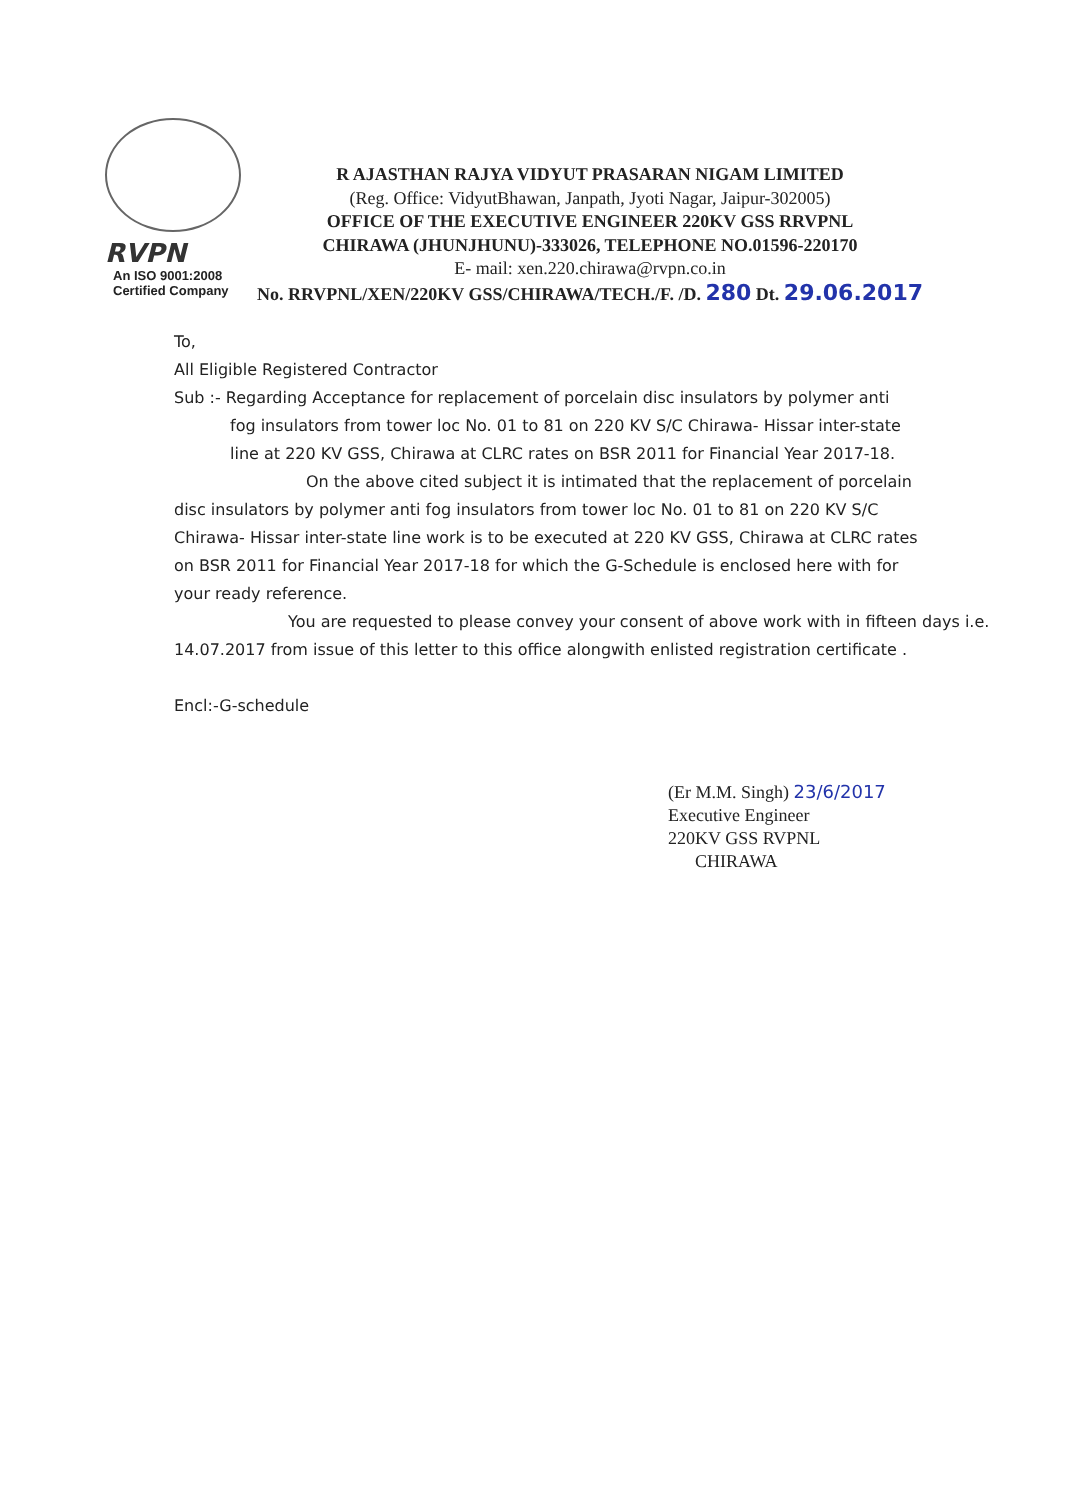RVPN
An ISO 9001:2008
Certified Company
R AJASTHAN RAJYA VIDYUT PRASARAN NIGAM LIMITED
(Reg. Office: VidyutBhawan, Janpath, Jyoti Nagar, Jaipur-302005)
OFFICE OF THE EXECUTIVE ENGINEER 220KV GSS RRVPNL
CHIRAWA (JHUNJHUNU)-333026, TELEPHONE NO.01596-220170
E- mail: xen.220.chirawa@rvpn.co.in
No. RRVPNL/XEN/220KV GSS/CHIRAWA/TECH./F. /D. 280 Dt. 29.06.2017
To,
All Eligible Registered Contractor
Sub :- Regarding Acceptance for replacement of porcelain disc insulators by polymer anti
fog insulators from tower loc No. 01 to 81 on 220 KV S/C Chirawa- Hissar inter-state line at 220 KV GSS, Chirawa at CLRC rates on BSR 2011 for Financial Year 2017-18.
On the above cited subject it is intimated that the replacement of porcelain disc insulators by polymer anti fog insulators from tower loc No. 01 to 81 on 220 KV S/C Chirawa- Hissar inter-state line work is to be executed at 220 KV GSS, Chirawa at CLRC rates on BSR 2011 for Financial Year 2017-18 for which the G-Schedule is enclosed here with for your ready reference.
You are requested to please convey your consent of above work with in fifteen days i.e. 14.07.2017 from issue of this letter to this office alongwith enlisted registration certificate .
Encl:-G-schedule
(Er M.M. Singh) 23/6/2017
Executive Engineer
220KV GSS RVPNL
CHIRAWA